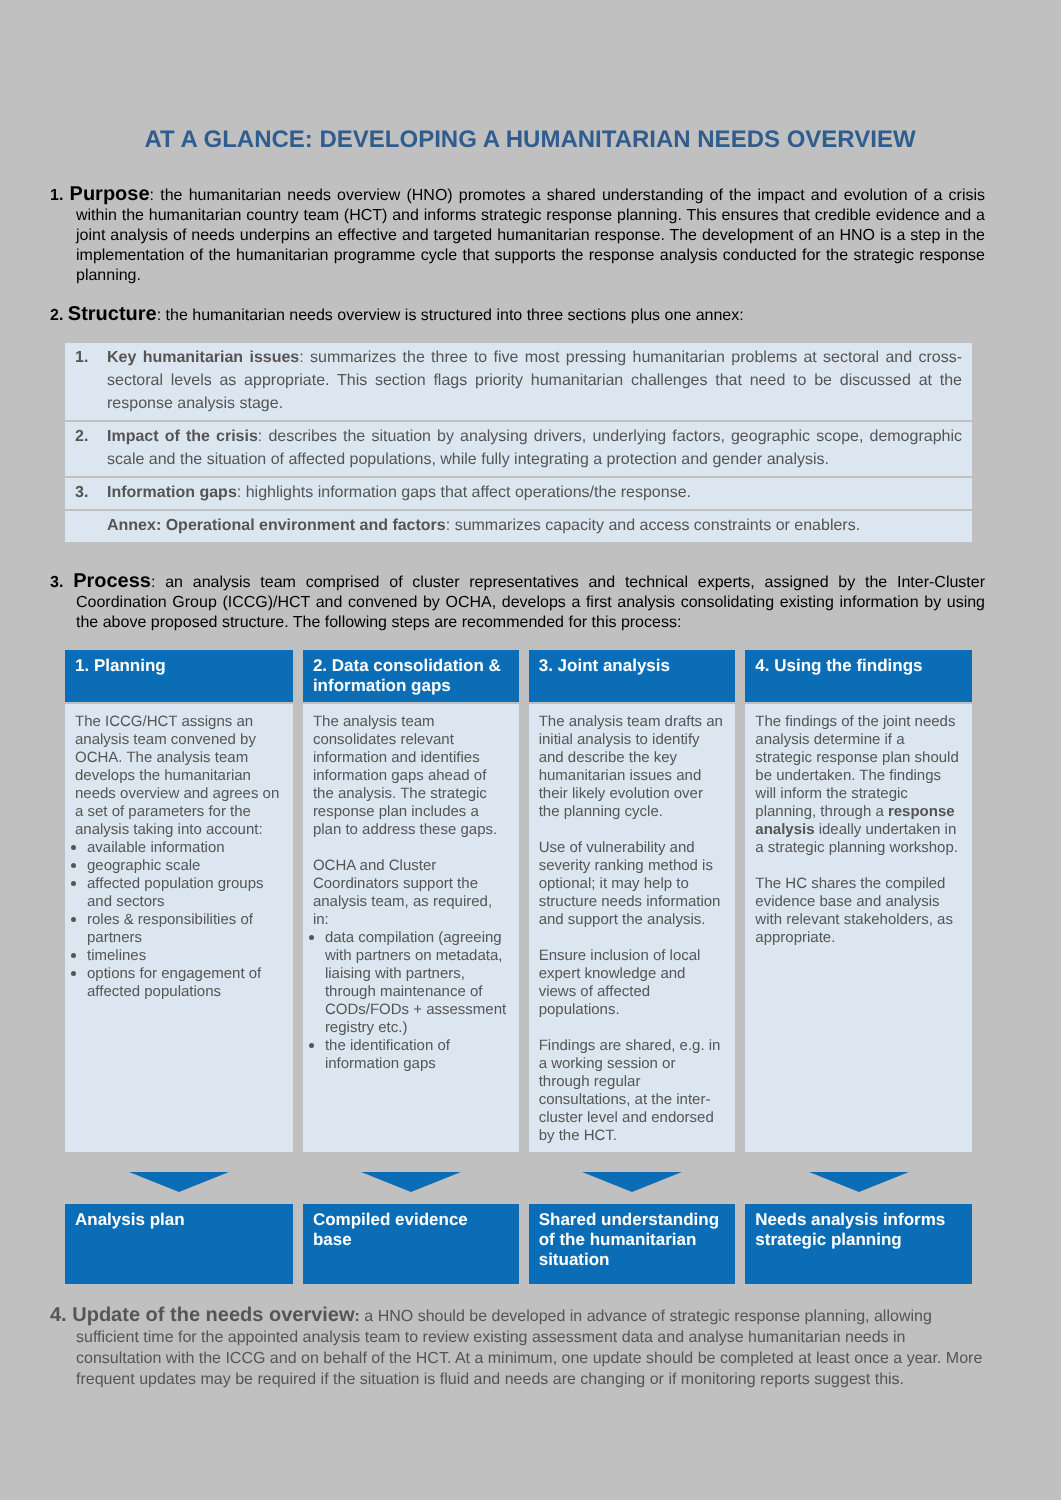AT A GLANCE: DEVELOPING A HUMANITARIAN NEEDS OVERVIEW
1. Purpose: the humanitarian needs overview (HNO) promotes a shared understanding of the impact and evolution of a crisis within the humanitarian country team (HCT) and informs strategic response planning. This ensures that credible evidence and a joint analysis of needs underpins an effective and targeted humanitarian response. The development of an HNO is a step in the implementation of the humanitarian programme cycle that supports the response analysis conducted for the strategic response planning.
2. Structure: the humanitarian needs overview is structured into three sections plus one annex:
1. Key humanitarian issues: summarizes the three to five most pressing humanitarian problems at sectoral and cross-sectoral levels as appropriate. This section flags priority humanitarian challenges that need to be discussed at the response analysis stage.
2. Impact of the crisis: describes the situation by analysing drivers, underlying factors, geographic scope, demographic scale and the situation of affected populations, while fully integrating a protection and gender analysis.
3. Information gaps: highlights information gaps that affect operations/the response.
Annex: Operational environment and factors: summarizes capacity and access constraints or enablers.
3. Process: an analysis team comprised of cluster representatives and technical experts, assigned by the Inter-Cluster Coordination Group (ICCG)/HCT and convened by OCHA, develops a first analysis consolidating existing information by using the above proposed structure. The following steps are recommended for this process:
| 1. Planning | 2. Data consolidation & information gaps | 3. Joint analysis | 4. Using the findings |
| --- | --- | --- | --- |
| The ICCG/HCT assigns an analysis team convened by OCHA. The analysis team develops the humanitarian needs overview and agrees on a set of parameters for the analysis taking into account: available information geographic scale affected population groups and sectors roles & responsibilities of partners timelines options for engagement of affected populations | The analysis team consolidates relevant information and identifies information gaps ahead of the analysis. The strategic response plan includes a plan to address these gaps. OCHA and Cluster Coordinators support the analysis team, as required, in: data compilation (agreeing with partners on metadata, liaising with partners, through maintenance of CODs/FODs + assessment registry etc.) the identification of information gaps | The analysis team drafts an initial analysis to identify and describe the key humanitarian issues and their likely evolution over the planning cycle. Use of vulnerability and severity ranking method is optional; it may help to structure needs information and support the analysis. Ensure inclusion of local expert knowledge and views of affected populations. Findings are shared, e.g. in a working session or through regular consultations, at the inter-cluster level and endorsed by the HCT. | The findings of the joint needs analysis determine if a strategic response plan should be undertaken. The findings will inform the strategic planning, through a response analysis ideally undertaken in a strategic planning workshop. The HC shares the compiled evidence base and analysis with relevant stakeholders, as appropriate. |
| Analysis plan | Compiled evidence base | Shared understanding of the humanitarian situation | Needs analysis informs strategic planning |
4. Update of the needs overview: a HNO should be developed in advance of strategic response planning, allowing sufficient time for the appointed analysis team to review existing assessment data and analyse humanitarian needs in consultation with the ICCG and on behalf of the HCT. At a minimum, one update should be completed at least once a year. More frequent updates may be required if the situation is fluid and needs are changing or if monitoring reports suggest this.